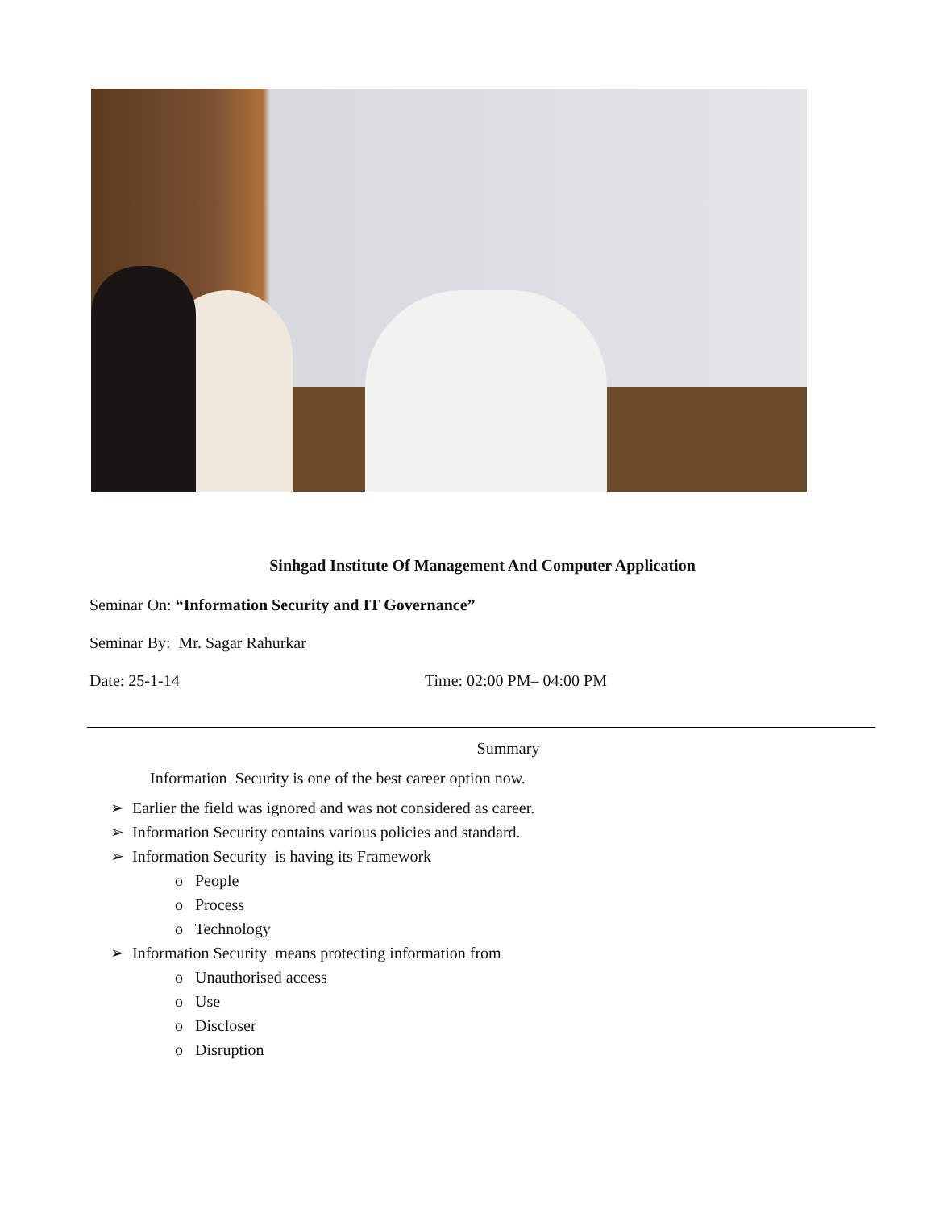Sinhgad Institute Of Management And Computer Application
Seminar On: “Information Security and IT Governance”
Seminar By: Mr. Sagar Rahurkar
Date: 25-1-14 Time: 02:00 PM– 04:00 PM
Summary
Information Security is one of the best career option now.
➢ Earlier the field was ignored and was not considered as career.
➢ Information Security contains various policies and standard.
➢ Information Security is having its Framework
o People
o Process
o Technology
➢ Information Security means protecting information from
o Unauthorised access
o Use
o Discloser
o Disruption